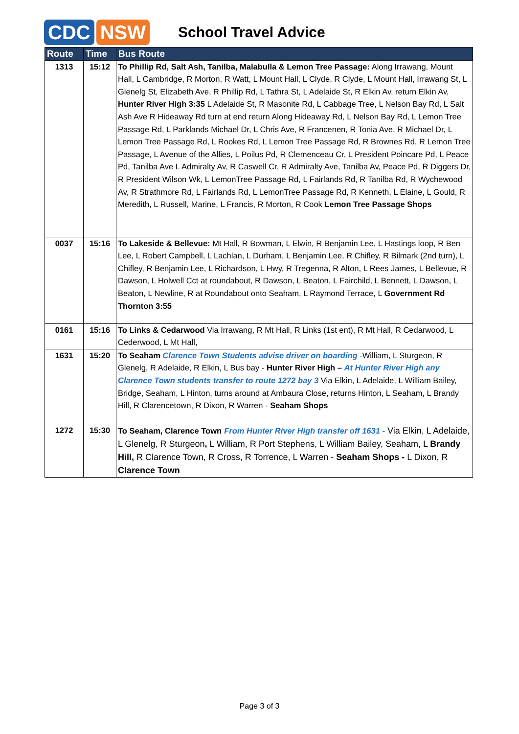CDC NSW
School Travel Advice
| Route | Time | Bus Route |
| --- | --- | --- |
| 1313 | 15:12 | To Phillip Rd, Salt Ash, Tanilba, Malabulla & Lemon Tree Passage: Along Irrawang, Mount Hall, L Cambridge, R Morton, R Watt, L Mount Hall, L Clyde, R Clyde, L Mount Hall, Irrawang St, L Glenelg St, Elizabeth Ave, R Phillip Rd, L Tathra St, L Adelaide St, R Elkin Av, return Elkin Av, Hunter River High 3:35 L Adelaide St, R Masonite Rd, L Cabbage Tree, L Nelson Bay Rd, L Salt Ash Ave R Hideaway Rd turn at end return Along Hideaway Rd, L Nelson Bay Rd, L Lemon Tree Passage Rd, L Parklands Michael Dr, L Chris Ave, R Francenen, R Tonia Ave, R Michael Dr, L Lemon Tree Passage Rd, L Rookes Rd, L Lemon Tree Passage Rd, R Brownes Rd, R Lemon Tree Passage, L Avenue of the Allies, L Poilus Pd, R Clemenceau Cr, L President Poincare Pd, L Peace Pd, Tanilba Ave L Admiralty Av, R Caswell Cr, R Admiralty Ave, Tanilba Av, Peace Pd, R Diggers Dr, R President Wilson Wk, L LemonTree Passage Rd, L Fairlands Rd, R Tanilba Rd, R Wychewood Av, R Strathmore Rd, L Fairlands Rd, L LemonTree Passage Rd, R Kenneth, L Elaine, L Gould, R Meredith, L Russell, Marine, L Francis, R Morton, R Cook Lemon Tree Passage Shops |
| 0037 | 15:16 | To Lakeside & Bellevue: Mt Hall, R Bowman, L Elwin, R Benjamin Lee, L Hastings loop, R Ben Lee, L Robert Campbell, L Lachlan, L Durham, L Benjamin Lee, R Chifley, R Bilmark (2nd turn), L Chifley, R Benjamin Lee, L Richardson, L Hwy, R Tregenna, R Alton, L Rees James, L Bellevue, R Dawson, L Holwell Cct at roundabout, R Dawson, L Beaton, L Fairchild, L Bennett, L Dawson, L Beaton, L Newline, R at Roundabout onto Seaham, L Raymond Terrace, L Government Rd Thornton 3:55 |
| 0161 | 15:16 | To Links & Cedarwood Via Irrawang, R Mt Hall, R Links (1st ent), R Mt Hall, R Cedarwood, L Cederwood, L Mt Hall, |
| 1631 | 15:20 | To Seaham Clarence Town Students advise driver on boarding -William, L Sturgeon, R Glenelg, R Adelaide, R Elkin, L Bus bay - Hunter River High – At Hunter River High any Clarence Town students transfer to route 1272 bay 3 Via Elkin, L Adelaide, L William Bailey, Bridge, Seaham, L Hinton, turns around at Ambaura Close, returns Hinton, L Seaham, L Brandy Hill, R Clarencetown, R Dixon, R Warren - Seaham Shops |
| 1272 | 15:30 | To Seaham, Clarence Town From Hunter River High transfer off 1631 - Via Elkin, L Adelaide, L Glenelg, R Sturgeon , L William, R Port Stephens, L William Bailey, Seaham, L Brandy Hill, R Clarence Town, R Cross, R Torrence, L Warren - Seaham Shops - L Dixon, R Clarence Town |
Page 3 of 3